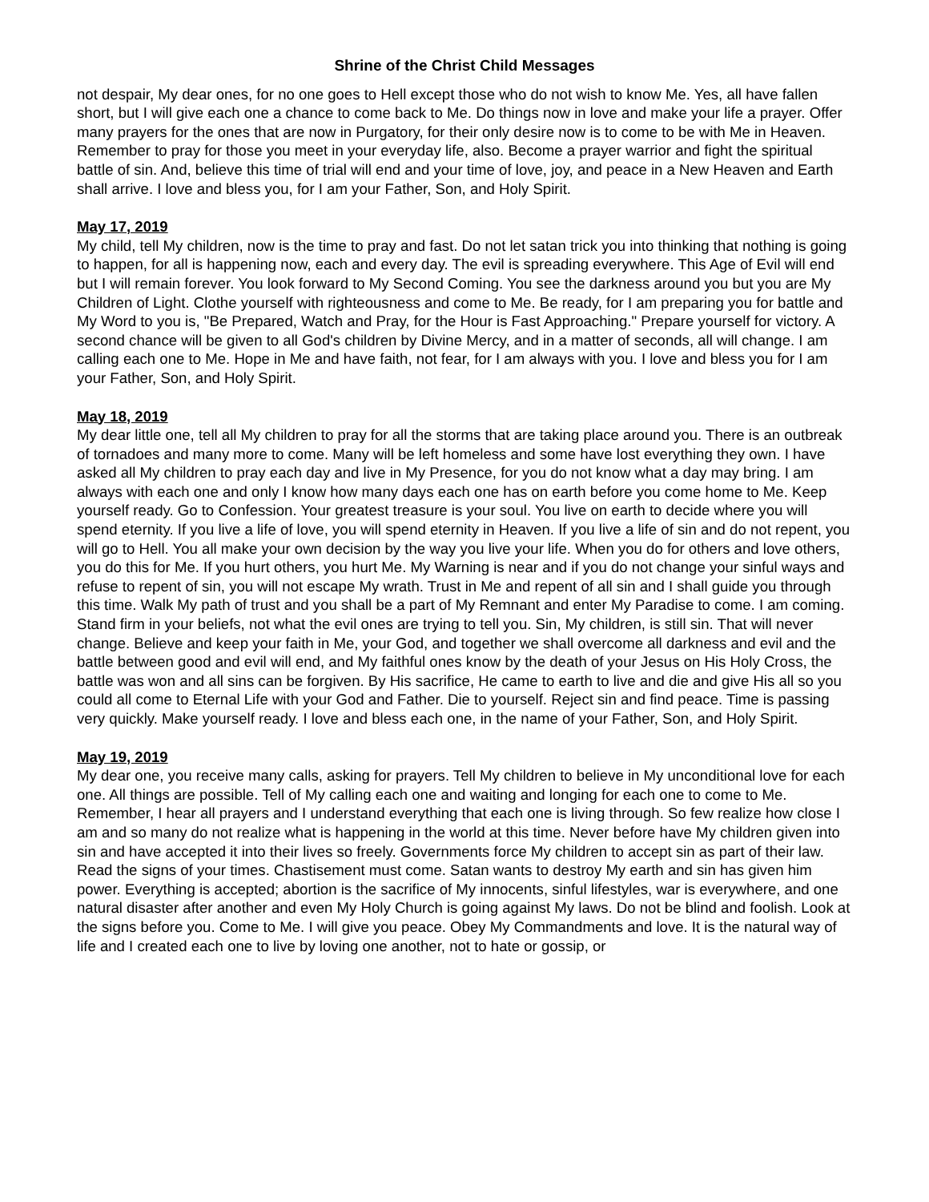Shrine of the Christ Child Messages
not despair, My dear ones, for no one goes to Hell except those who do not wish to know Me. Yes, all have fallen short, but I will give each one a chance to come back to Me. Do things now in love and make your life a prayer. Offer many prayers for the ones that are now in Purgatory, for their only desire now is to come to be with Me in Heaven. Remember to pray for those you meet in your everyday life, also. Become a prayer warrior and fight the spiritual battle of sin. And, believe this time of trial will end and your time of love, joy, and peace in a New Heaven and Earth shall arrive. I love and bless you, for I am your Father, Son, and Holy Spirit.
May 17, 2019
My child, tell My children, now is the time to pray and fast. Do not let satan trick you into thinking that nothing is going to happen, for all is happening now, each and every day. The evil is spreading everywhere. This Age of Evil will end but I will remain forever. You look forward to My Second Coming. You see the darkness around you but you are My Children of Light. Clothe yourself with righteousness and come to Me. Be ready, for I am preparing you for battle and My Word to you is, "Be Prepared, Watch and Pray, for the Hour is Fast Approaching." Prepare yourself for victory. A second chance will be given to all God's children by Divine Mercy, and in a matter of seconds, all will change. I am calling each one to Me. Hope in Me and have faith, not fear, for I am always with you. I love and bless you for I am your Father, Son, and Holy Spirit.
May 18, 2019
My dear little one, tell all My children to pray for all the storms that are taking place around you. There is an outbreak of tornadoes and many more to come. Many will be left homeless and some have lost everything they own. I have asked all My children to pray each day and live in My Presence, for you do not know what a day may bring. I am always with each one and only I know how many days each one has on earth before you come home to Me. Keep yourself ready. Go to Confession. Your greatest treasure is your soul. You live on earth to decide where you will spend eternity. If you live a life of love, you will spend eternity in Heaven. If you live a life of sin and do not repent, you will go to Hell. You all make your own decision by the way you live your life. When you do for others and love others, you do this for Me. If you hurt others, you hurt Me. My Warning is near and if you do not change your sinful ways and refuse to repent of sin, you will not escape My wrath. Trust in Me and repent of all sin and I shall guide you through this time. Walk My path of trust and you shall be a part of My Remnant and enter My Paradise to come. I am coming. Stand firm in your beliefs, not what the evil ones are trying to tell you. Sin, My children, is still sin. That will never change. Believe and keep your faith in Me, your God, and together we shall overcome all darkness and evil and the battle between good and evil will end, and My faithful ones know by the death of your Jesus on His Holy Cross, the battle was won and all sins can be forgiven. By His sacrifice, He came to earth to live and die and give His all so you could all come to Eternal Life with your God and Father. Die to yourself. Reject sin and find peace. Time is passing very quickly. Make yourself ready. I love and bless each one, in the name of your Father, Son, and Holy Spirit.
May 19, 2019
My dear one, you receive many calls, asking for prayers. Tell My children to believe in My unconditional love for each one. All things are possible. Tell of My calling each one and waiting and longing for each one to come to Me. Remember, I hear all prayers and I understand everything that each one is living through. So few realize how close I am and so many do not realize what is happening in the world at this time. Never before have My children given into sin and have accepted it into their lives so freely. Governments force My children to accept sin as part of their law. Read the signs of your times. Chastisement must come. Satan wants to destroy My earth and sin has given him power. Everything is accepted; abortion is the sacrifice of My innocents, sinful lifestyles, war is everywhere, and one natural disaster after another and even My Holy Church is going against My laws. Do not be blind and foolish. Look at the signs before you. Come to Me. I will give you peace. Obey My Commandments and love. It is the natural way of life and I created each one to live by loving one another, not to hate or gossip, or